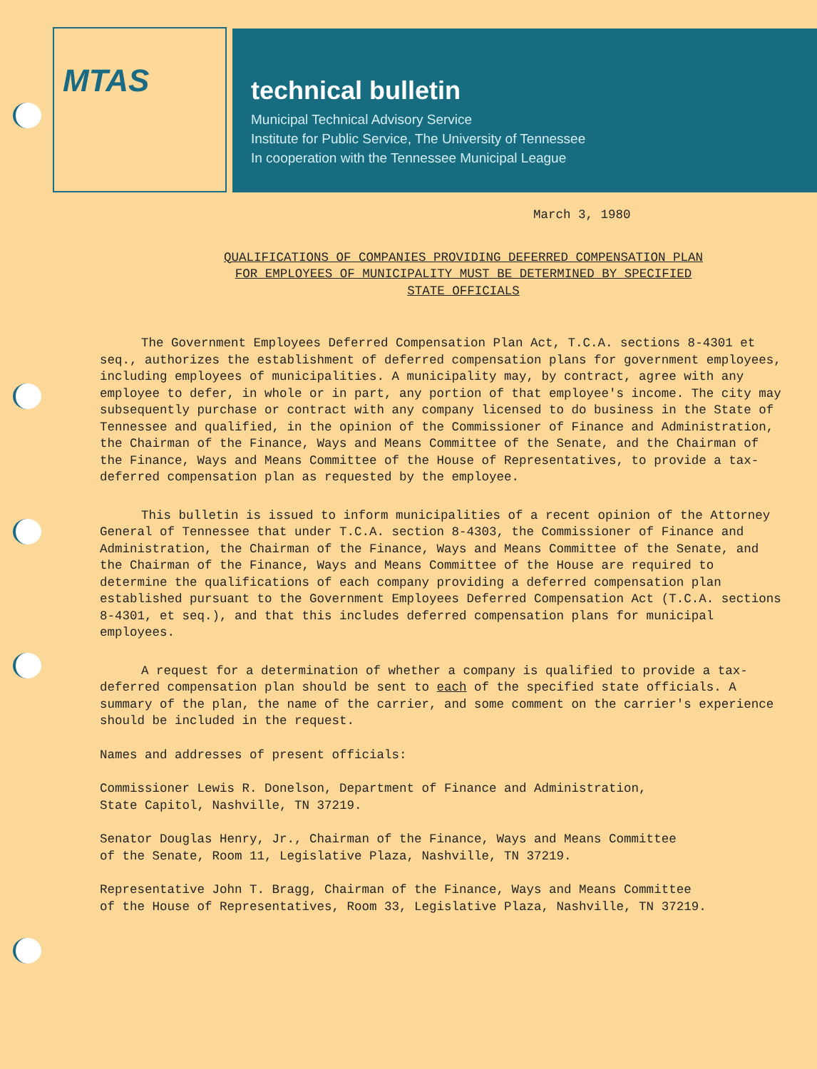MTAS
technical bulletin
Municipal Technical Advisory Service
Institute for Public Service, The University of Tennessee
In cooperation with the Tennessee Municipal League
March 3, 1980
QUALIFICATIONS OF COMPANIES PROVIDING DEFERRED COMPENSATION PLAN
FOR EMPLOYEES OF MUNICIPALITY MUST BE DETERMINED BY SPECIFIED
STATE OFFICIALS
The Government Employees Deferred Compensation Plan Act, T.C.A. sections 8-4301 et seq., authorizes the establishment of deferred compensation plans for government employees, including employees of municipalities. A municipality may, by contract, agree with any employee to defer, in whole or in part, any portion of that employee's income. The city may subsequently purchase or contract with any company licensed to do business in the State of Tennessee and qualified, in the opinion of the Commissioner of Finance and Administration, the Chairman of the Finance, Ways and Means Committee of the Senate, and the Chairman of the Finance, Ways and Means Committee of the House of Representatives, to provide a tax-deferred compensation plan as requested by the employee.
This bulletin is issued to inform municipalities of a recent opinion of the Attorney General of Tennessee that under T.C.A. section 8-4303, the Commissioner of Finance and Administration, the Chairman of the Finance, Ways and Means Committee of the Senate, and the Chairman of the Finance, Ways and Means Committee of the House are required to determine the qualifications of each company providing a deferred compensation plan established pursuant to the Government Employees Deferred Compensation Act (T.C.A. sections 8-4301, et seq.), and that this includes deferred compensation plans for municipal employees.
A request for a determination of whether a company is qualified to provide a tax-deferred compensation plan should be sent to each of the specified state officials. A summary of the plan, the name of the carrier, and some comment on the carrier's experience should be included in the request.
Names and addresses of present officials:
Commissioner Lewis R. Donelson, Department of Finance and Administration,
State Capitol, Nashville, TN 37219.
Senator Douglas Henry, Jr., Chairman of the Finance, Ways and Means Committee
of the Senate, Room 11, Legislative Plaza, Nashville, TN 37219.
Representative John T. Bragg, Chairman of the Finance, Ways and Means Committee
of the House of Representatives, Room 33, Legislative Plaza, Nashville, TN 37219.